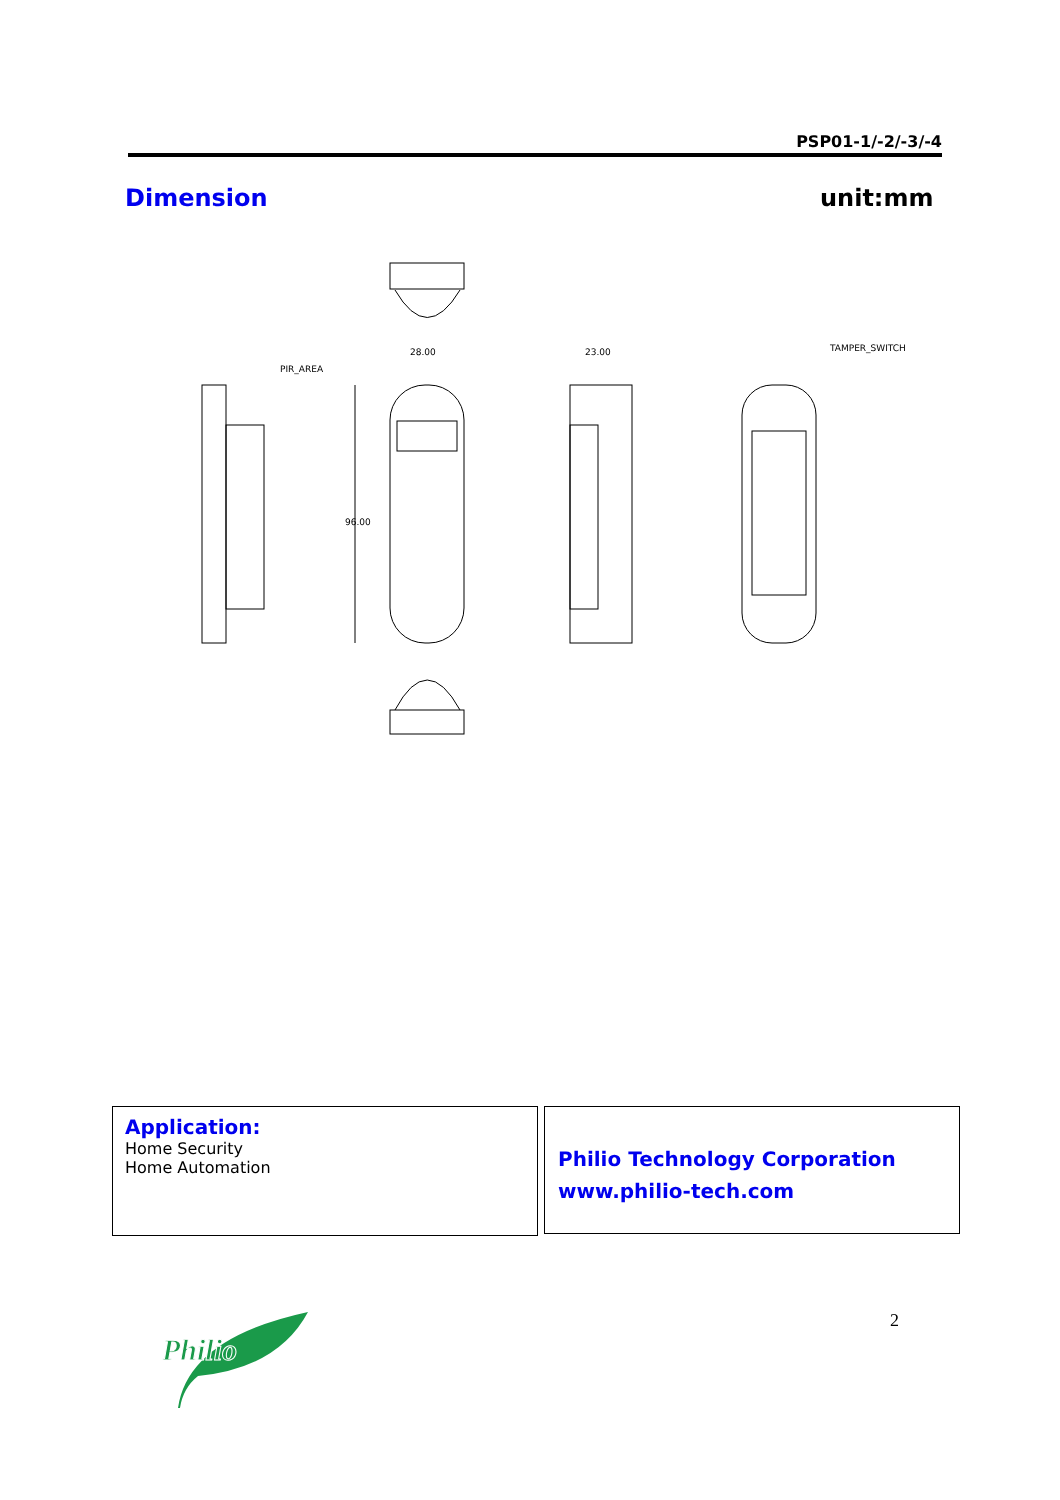PSP01-1/-2/-3/-4
Dimension unit:mm
PIR_AREA
28.00
23.00
96.00
TAMPER_SWITCH
Application:
Home Security
Home Automation
Philio Technology Corporation
www.philio-tech.com
Philio
2